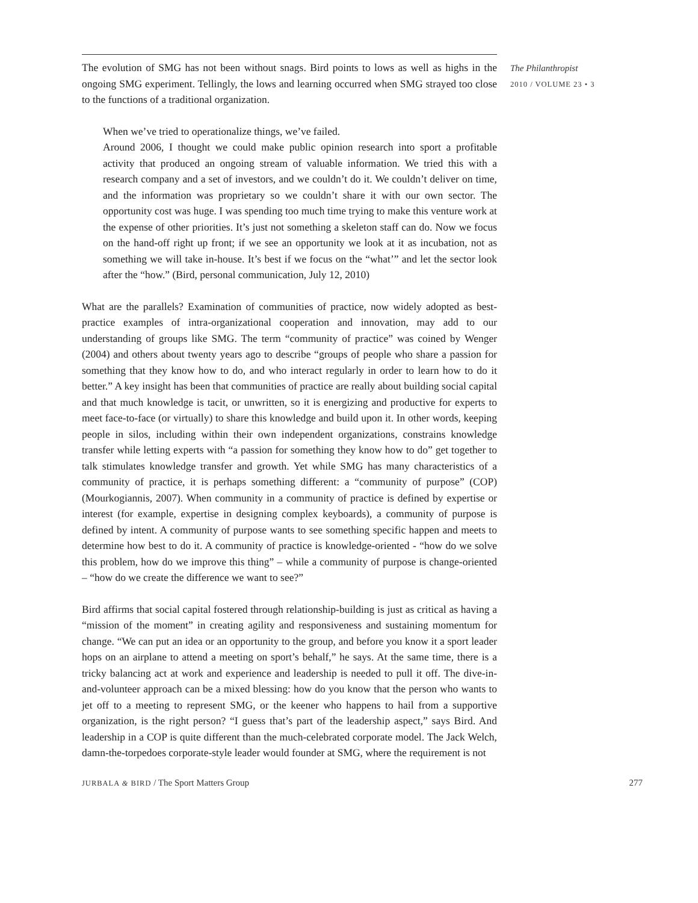The evolution of SMG has not been without snags. Bird points to lows as well as highs in the ongoing SMG experiment. Tellingly, the lows and learning occurred when SMG strayed too close to the functions of a traditional organization.
When we’ve tried to operationalize things, we’ve failed.
Around 2006, I thought we could make public opinion research into sport a profitable activity that produced an ongoing stream of valuable information. We tried this with a research company and a set of investors, and we couldn’t do it. We couldn’t deliver on time, and the information was proprietary so we couldn’t share it with our own sector. The opportunity cost was huge. I was spending too much time trying to make this venture work at the expense of other priorities. It’s just not something a skeleton staff can do. Now we focus on the hand-off right up front; if we see an opportunity we look at it as incubation, not as something we will take in-house. It’s best if we focus on the “what’” and let the sector look after the “how.” (Bird, personal communication, July 12, 2010)
What are the parallels? Examination of communities of practice, now widely adopted as best-practice examples of intra-organizational cooperation and innovation, may add to our understanding of groups like SMG. The term “community of practice” was coined by Wenger (2004) and others about twenty years ago to describe “groups of people who share a passion for something that they know how to do, and who interact regularly in order to learn how to do it better.” A key insight has been that communities of practice are really about building social capital and that much knowledge is tacit, or unwritten, so it is energizing and productive for experts to meet face-to-face (or virtually) to share this knowledge and build upon it. In other words, keeping people in silos, including within their own independent organizations, constrains knowledge transfer while letting experts with “a passion for something they know how to do” get together to talk stimulates knowledge transfer and growth. Yet while SMG has many characteristics of a community of practice, it is perhaps something different: a “community of purpose” (COP) (Mourkogiannis, 2007). When community in a community of practice is defined by expertise or interest (for example, expertise in designing complex keyboards), a community of purpose is defined by intent. A community of purpose wants to see something specific happen and meets to determine how best to do it. A community of practice is knowledge-oriented - “how do we solve this problem, how do we improve this thing” – while a community of purpose is change-oriented – “how do we create the difference we want to see?”
Bird affirms that social capital fostered through relationship-building is just as critical as having a “mission of the moment” in creating agility and responsiveness and sustaining momentum for change. “We can put an idea or an opportunity to the group, and before you know it a sport leader hops on an airplane to attend a meeting on sport’s behalf,” he says. At the same time, there is a tricky balancing act at work and experience and leadership is needed to pull it off. The dive-in-and-volunteer approach can be a mixed blessing: how do you know that the person who wants to jet off to a meeting to represent SMG, or the keener who happens to hail from a supportive organization, is the right person? “I guess that’s part of the leadership aspect,” says Bird. And leadership in a COP is quite different than the much-celebrated corporate model. The Jack Welch, damn-the-torpedoes corporate-style leader would founder at SMG, where the requirement is not
The Philanthropist
2010 / VOLUME 23 • 3
JURBALA & BIRD / The Sport Matters Group 277